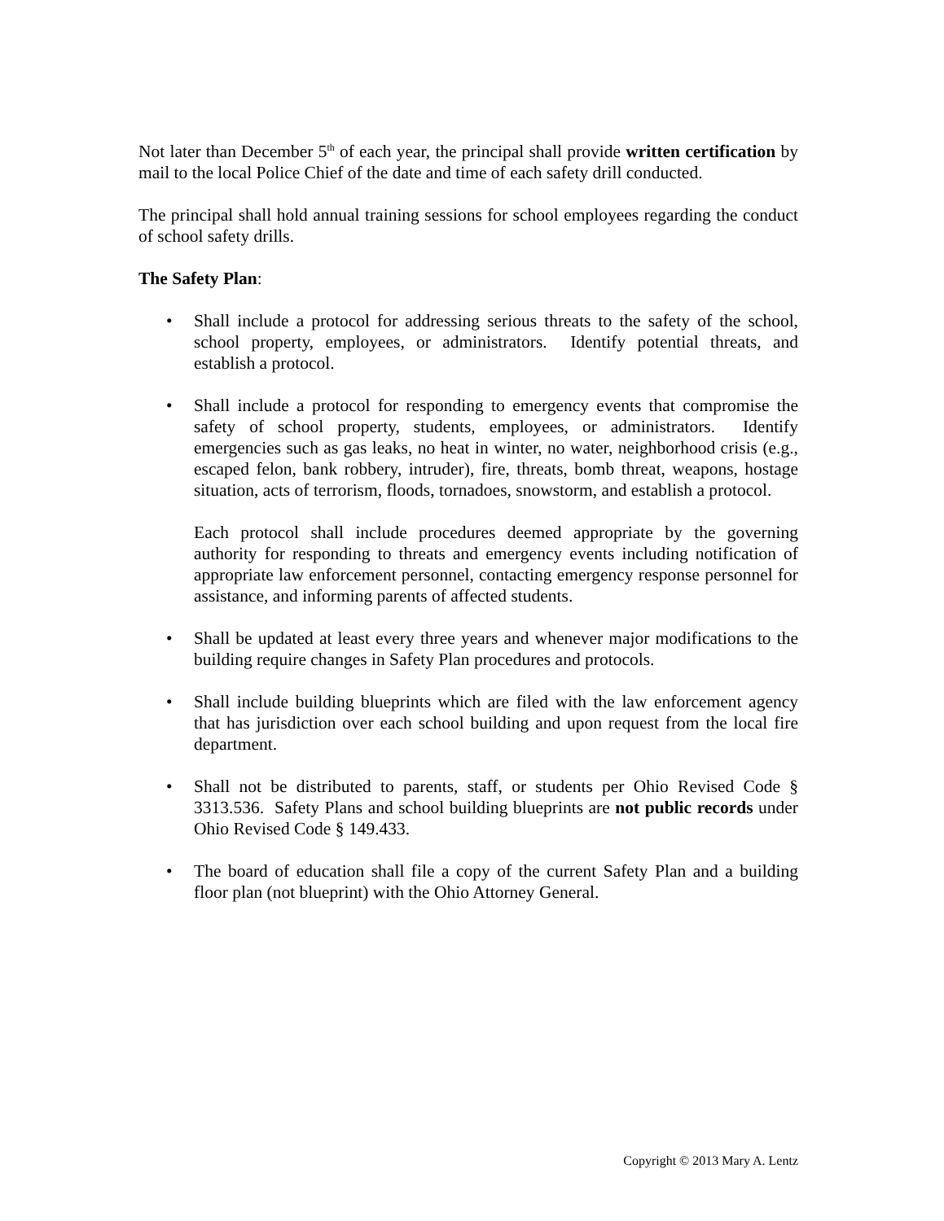Not later than December 5<sup>th</sup> of each year, the principal shall provide written certification by mail to the local Police Chief of the date and time of each safety drill conducted.
The principal shall hold annual training sessions for school employees regarding the conduct of school safety drills.
The Safety Plan:
• Shall include a protocol for addressing serious threats to the safety of the school, school property, employees, or administrators. Identify potential threats, and establish a protocol.
• Shall include a protocol for responding to emergency events that compromise the safety of school property, students, employees, or administrators. Identify emergencies such as gas leaks, no heat in winter, no water, neighborhood crisis (e.g., escaped felon, bank robbery, intruder), fire, threats, bomb threat, weapons, hostage situation, acts of terrorism, floods, tornadoes, snowstorm, and establish a protocol.
Each protocol shall include procedures deemed appropriate by the governing authority for responding to threats and emergency events including notification of appropriate law enforcement personnel, contacting emergency response personnel for assistance, and informing parents of affected students.
• Shall be updated at least every three years and whenever major modifications to the building require changes in Safety Plan procedures and protocols.
• Shall include building blueprints which are filed with the law enforcement agency that has jurisdiction over each school building and upon request from the local fire department.
• Shall not be distributed to parents, staff, or students per Ohio Revised Code § 3313.536. Safety Plans and school building blueprints are not public records under Ohio Revised Code § 149.433.
• The board of education shall file a copy of the current Safety Plan and a building floor plan (not blueprint) with the Ohio Attorney General.
Copyright © 2013 Mary A. Lentz